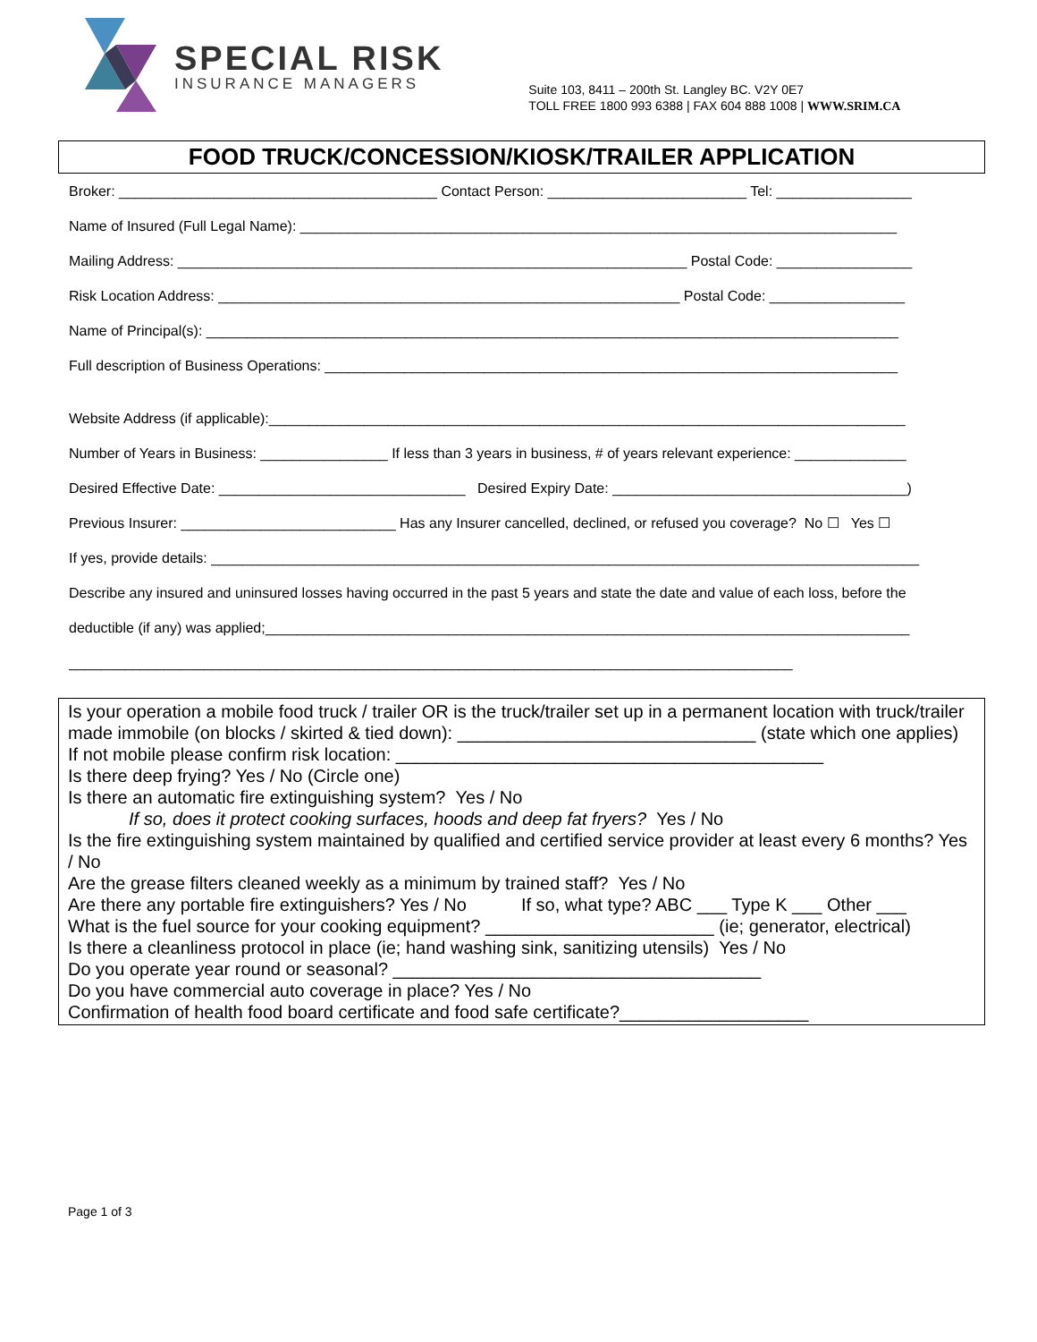SPECIAL RISK
INSURANCE MANAGERS
Suite 103, 8411 – 200th St. Langley BC. V2Y 0E7
TOLL FREE 1800 993 6388 | FAX 604 888 1008 | WWW.SRIM.CA
FOOD TRUCK/CONCESSION/KIOSK/TRAILER APPLICATION
Broker: ________________________________________ Contact Person: _________________________ Tel: _________________
Name of Insured (Full Legal Name): ___________________________________________________________________________
Mailing Address: ________________________________________________________________ Postal Code: _________________
Risk Location Address: __________________________________________________________ Postal Code: _________________
Name of Principal(s): _______________________________________________________________________________________
Full description of Business Operations: ________________________________________________________________________
Website Address (if applicable):________________________________________________________________________________
Number of Years in Business: ________________ If less than 3 years in business, # of years relevant experience: ______________
Desired Effective Date: _______________________________ Desired Expiry Date: _____________________________________)
Previous Insurer: ___________________________ Has any Insurer cancelled, declined, or refused you coverage? No ☐ Yes ☐
If yes, provide details: _________________________________________________________________________________________
Describe any insured and uninsured losses having occurred in the past 5 years and state the date and value of each loss, before the
deductible (if any) was applied;_________________________________________________________________________________
___________________________________________________________________________________________
Is your operation a mobile food truck / trailer OR is the truck/trailer set up in a permanent location with truck/trailer made immobile (on blocks / skirted & tied down): ______________________________ (state which one applies)
If not mobile please confirm risk location: ___________________________________________
Is there deep frying? Yes / No (Circle one)
Is there an automatic fire extinguishing system? Yes / No
If so, does it protect cooking surfaces, hoods and deep fat fryers? Yes / No
Is the fire extinguishing system maintained by qualified and certified service provider at least every 6 months? Yes / No
Are the grease filters cleaned weekly as a minimum by trained staff? Yes / No
Are there any portable fire extinguishers? Yes / No If so, what type? ABC ___ Type K ___ Other ___
What is the fuel source for your cooking equipment? _______________________ (ie; generator, electrical)
Is there a cleanliness protocol in place (ie; hand washing sink, sanitizing utensils) Yes / No
Do you operate year round or seasonal? _____________________________________
Do you have commercial auto coverage in place? Yes / No
Confirmation of health food board certificate and food safe certificate?___________________
Page 1 of 3